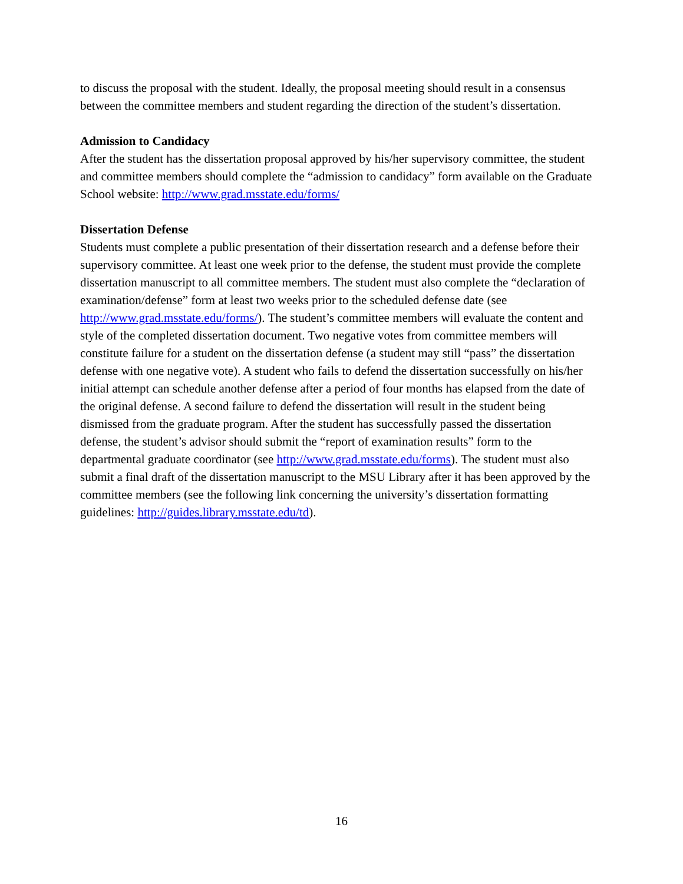to discuss the proposal with the student. Ideally, the proposal meeting should result in a consensus between the committee members and student regarding the direction of the student’s dissertation.
Admission to Candidacy
After the student has the dissertation proposal approved by his/her supervisory committee, the student and committee members should complete the “admission to candidacy” form available on the Graduate School website: http://www.grad.msstate.edu/forms/
Dissertation Defense
Students must complete a public presentation of their dissertation research and a defense before their supervisory committee. At least one week prior to the defense, the student must provide the complete dissertation manuscript to all committee members. The student must also complete the “declaration of examination/defense” form at least two weeks prior to the scheduled defense date (see http://www.grad.msstate.edu/forms/). The student’s committee members will evaluate the content and style of the completed dissertation document. Two negative votes from committee members will constitute failure for a student on the dissertation defense (a student may still “pass” the dissertation defense with one negative vote). A student who fails to defend the dissertation successfully on his/her initial attempt can schedule another defense after a period of four months has elapsed from the date of the original defense. A second failure to defend the dissertation will result in the student being dismissed from the graduate program. After the student has successfully passed the dissertation defense, the student’s advisor should submit the “report of examination results” form to the departmental graduate coordinator (see http://www.grad.msstate.edu/forms). The student must also submit a final draft of the dissertation manuscript to the MSU Library after it has been approved by the committee members (see the following link concerning the university’s dissertation formatting guidelines: http://guides.library.msstate.edu/td).
16